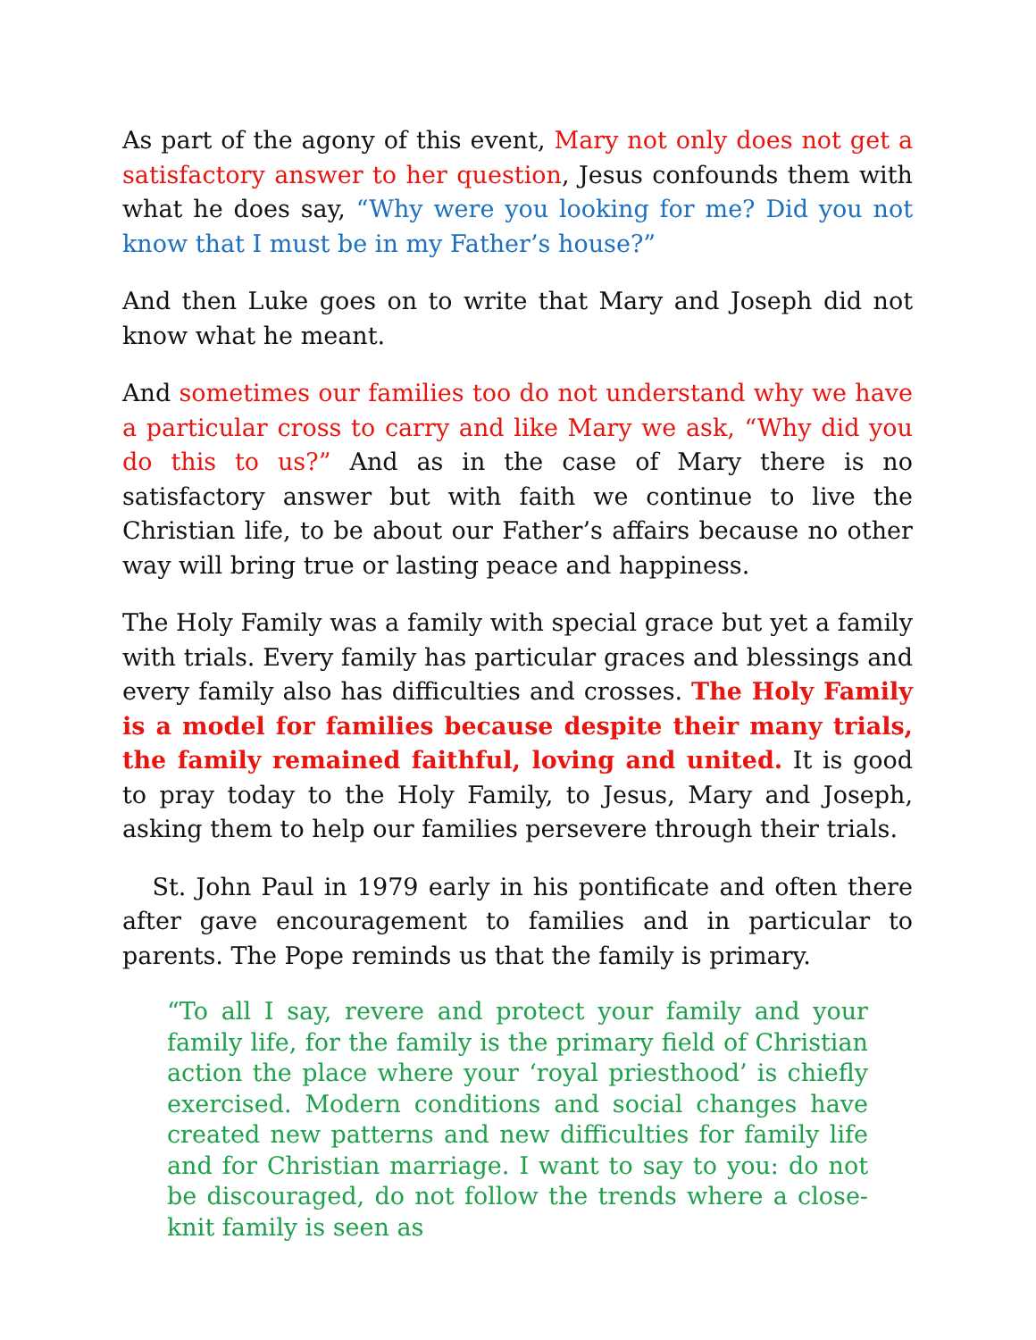As part of the agony of this event, Mary not only does not get a satisfactory answer to her question, Jesus confounds them with what he does say, “Why were you looking for me? Did you not know that I must be in my Father’s house?”
And then Luke goes on to write that Mary and Joseph did not know what he meant.
And sometimes our families too do not understand why we have a particular cross to carry and like Mary we ask, “Why did you do this to us?” And as in the case of Mary there is no satisfactory answer but with faith we continue to live the Christian life, to be about our Father’s affairs because no other way will bring true or lasting peace and happiness.
The Holy Family was a family with special grace but yet a family with trials. Every family has particular graces and blessings and every family also has difficulties and crosses. The Holy Family is a model for families because despite their many trials, the family remained faithful, loving and united. It is good to pray today to the Holy Family, to Jesus, Mary and Joseph, asking them to help our families persevere through their trials.
St. John Paul in 1979 early in his pontificate and often there after gave encouragement to families and in particular to parents. The Pope reminds us that the family is primary.
“To all I say, revere and protect your family and your family life, for the family is the primary field of Christian action the place where your ‘royal priesthood’ is chiefly exercised. Modern conditions and social changes have created new patterns and new difficulties for family life and for Christian marriage. I want to say to you: do not be discouraged, do not follow the trends where a close-knit family is seen as